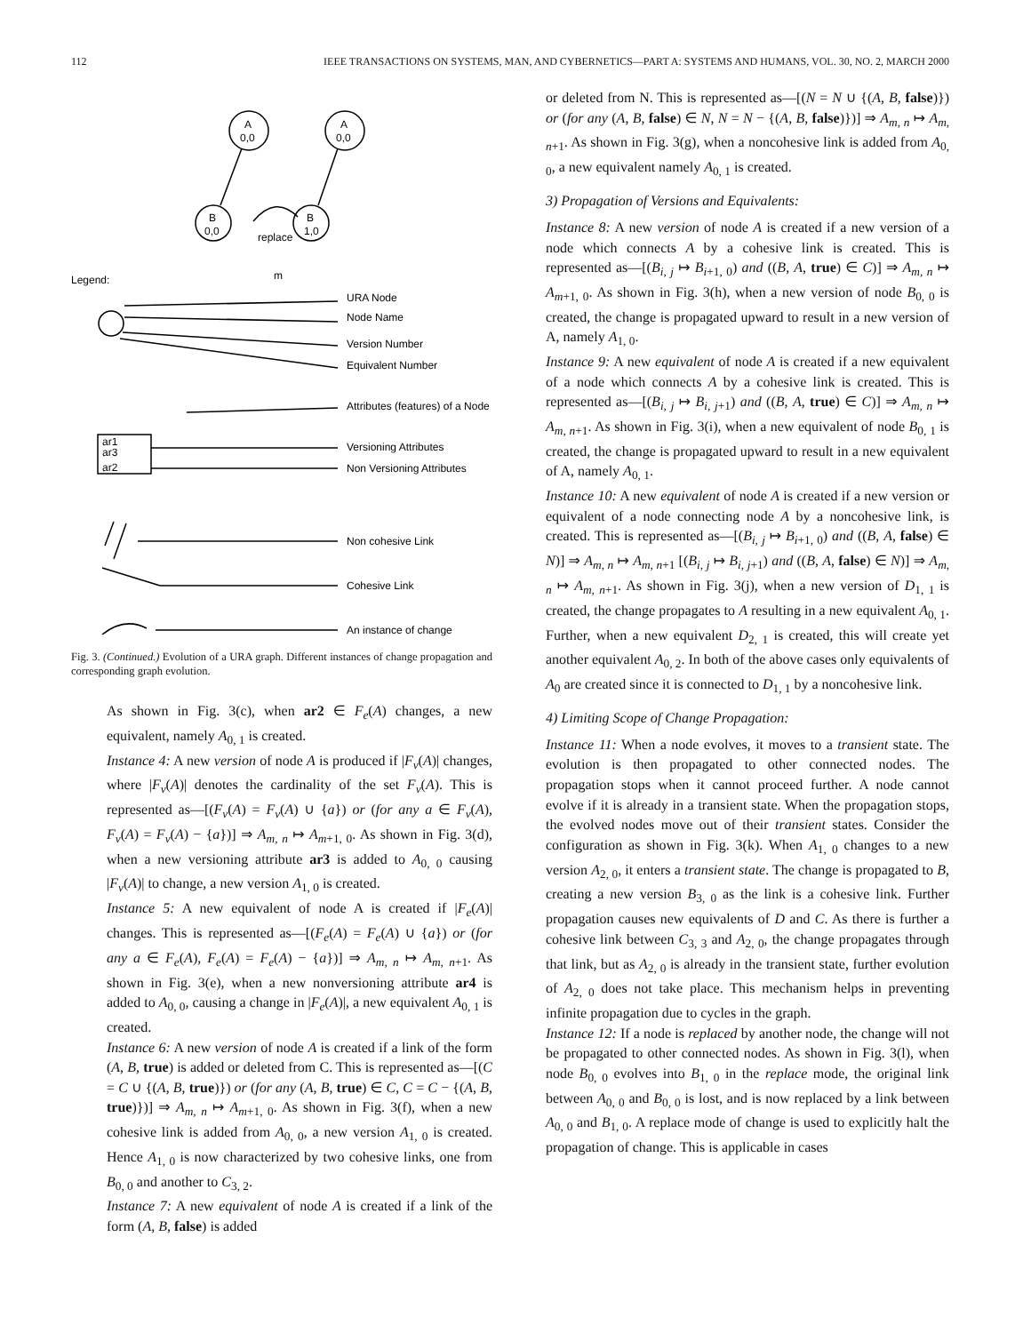112 IEEE TRANSACTIONS ON SYSTEMS, MAN, AND CYBERNETICS—PART A: SYSTEMS AND HUMANS, VOL. 30, NO. 2, MARCH 2000
A
0,0
A
0,0
B
0,0
B
1,0
replace
m
Legend:
URA Node
Node Name
Version Number
Equivalent Number
Attributes (features) of a Node
ar1
ar3
ar2
Versioning Attributes
Non Versioning Attributes
Non cohesive Link
Cohesive Link
An instance of change
Fig. 3. (Continued.) Evolution of a URA graph. Different instances of change propagation and corresponding graph evolution.
As shown in Fig. 3(c), when ar2 ∈ F<sub>e</sub>(A) changes, a new equivalent, namely A<sub>0, 1</sub> is created.
Instance 4: A new version of node A is produced if |F<sub>v</sub>(A)| changes, where |F<sub>v</sub>(A)| denotes the cardinality of the set F<sub>v</sub>(A). This is represented as—[(F<sub>v</sub>(A) = F<sub>v</sub>(A) ∪ {a}) or (for any a ∈ F<sub>v</sub>(A), F<sub>v</sub>(A) = F<sub>v</sub>(A) − {a})] ⇒ A<sub>m, n</sub> ↦ A<sub>m+1, 0</sub>. As shown in Fig. 3(d), when a new versioning attribute ar3 is added to A<sub>0, 0</sub> causing |F<sub>v</sub>(A)| to change, a new version A<sub>1, 0</sub> is created.
Instance 5: A new equivalent of node A is created if |F<sub>e</sub>(A)| changes. This is represented as—[(F<sub>e</sub>(A) = F<sub>e</sub>(A) ∪ {a}) or (for any a ∈ F<sub>e</sub>(A), F<sub>e</sub>(A) = F<sub>e</sub>(A) − {a})] ⇒ A<sub>m, n</sub> ↦ A<sub>m, n+1</sub>. As shown in Fig. 3(e), when a new nonversioning attribute ar4 is added to A<sub>0, 0</sub>, causing a change in |F<sub>e</sub>(A)|, a new equivalent A<sub>0, 1</sub> is created.
Instance 6: A new version of node A is created if a link of the form (A, B, true) is added or deleted from C. This is represented as—[(C = C ∪ {(A, B, true)}) or (for any (A, B, true) ∈ C, C = C − {(A, B, true)})] ⇒ A<sub>m, n</sub> ↦ A<sub>m+1, 0</sub>. As shown in Fig. 3(f), when a new cohesive link is added from A<sub>0, 0</sub>, a new version A<sub>1, 0</sub> is created. Hence A<sub>1, 0</sub> is now characterized by two cohesive links, one from B<sub>0, 0</sub> and another to C<sub>3, 2</sub>.
Instance 7: A new equivalent of node A is created if a link of the form (A, B, false) is added
or deleted from N. This is represented as—[(N = N ∪ {(A, B, false)}) or (for any (A, B, false) ∈ N, N = N − {(A, B, false)})] ⇒ A<sub>m, n</sub> ↦ A<sub>m, n+1</sub>. As shown in Fig. 3(g), when a noncohesive link is added from A<sub>0, 0</sub>, a new equivalent namely A<sub>0, 1</sub> is created.
3) Propagation of Versions and Equivalents:
Instance 8: A new version of node A is created if a new version of a node which connects A by a cohesive link is created. This is represented as—[(B<sub>i, j</sub> ↦ B<sub>i+1, 0</sub>) and ((B, A, true) ∈ C)] ⇒ A<sub>m, n</sub> ↦ A<sub>m+1, 0</sub>. As shown in Fig. 3(h), when a new version of node B<sub>0, 0</sub> is created, the change is propagated upward to result in a new version of A, namely A<sub>1, 0</sub>.
Instance 9: A new equivalent of node A is created if a new equivalent of a node which connects A by a cohesive link is created. This is represented as—[(B<sub>i, j</sub> ↦ B<sub>i, j+1</sub>) and ((B, A, true) ∈ C)] ⇒ A<sub>m, n</sub> ↦ A<sub>m, n+1</sub>. As shown in Fig. 3(i), when a new equivalent of node B<sub>0, 1</sub> is created, the change is propagated upward to result in a new equivalent of A, namely A<sub>0, 1</sub>.
Instance 10: A new equivalent of node A is created if a new version or equivalent of a node connecting node A by a noncohesive link, is created. This is represented as—[(B<sub>i, j</sub> ↦ B<sub>i+1, 0</sub>) and ((B, A, false) ∈ N)] ⇒ A<sub>m, n</sub> ↦ A<sub>m, n+1</sub> [(B<sub>i, j</sub> ↦ B<sub>i, j+1</sub>) and ((B, A, false) ∈ N)] ⇒ A<sub>m, n</sub> ↦ A<sub>m, n+1</sub>. As shown in Fig. 3(j), when a new version of D<sub>1, 1</sub> is created, the change propagates to A resulting in a new equivalent A<sub>0, 1</sub>. Further, when a new equivalent D<sub>2, 1</sub> is created, this will create yet another equivalent A<sub>0, 2</sub>. In both of the above cases only equivalents of A<sub>0</sub> are created since it is connected to D<sub>1, 1</sub> by a noncohesive link.
4) Limiting Scope of Change Propagation:
Instance 11: When a node evolves, it moves to a transient state. The evolution is then propagated to other connected nodes. The propagation stops when it cannot proceed further. A node cannot evolve if it is already in a transient state. When the propagation stops, the evolved nodes move out of their transient states. Consider the configuration as shown in Fig. 3(k). When A<sub>1, 0</sub> changes to a new version A<sub>2, 0</sub>, it enters a transient state. The change is propagated to B, creating a new version B<sub>3, 0</sub> as the link is a cohesive link. Further propagation causes new equivalents of D and C. As there is further a cohesive link between C<sub>3, 3</sub> and A<sub>2, 0</sub>, the change propagates through that link, but as A<sub>2, 0</sub> is already in the transient state, further evolution of A<sub>2, 0</sub> does not take place. This mechanism helps in preventing infinite propagation due to cycles in the graph.
Instance 12: If a node is replaced by another node, the change will not be propagated to other connected nodes. As shown in Fig. 3(l), when node B<sub>0, 0</sub> evolves into B<sub>1, 0</sub> in the replace mode, the original link between A<sub>0, 0</sub> and B<sub>0, 0</sub> is lost, and is now replaced by a link between A<sub>0, 0</sub> and B<sub>1, 0</sub>. A replace mode of change is used to explicitly halt the propagation of change. This is applicable in cases